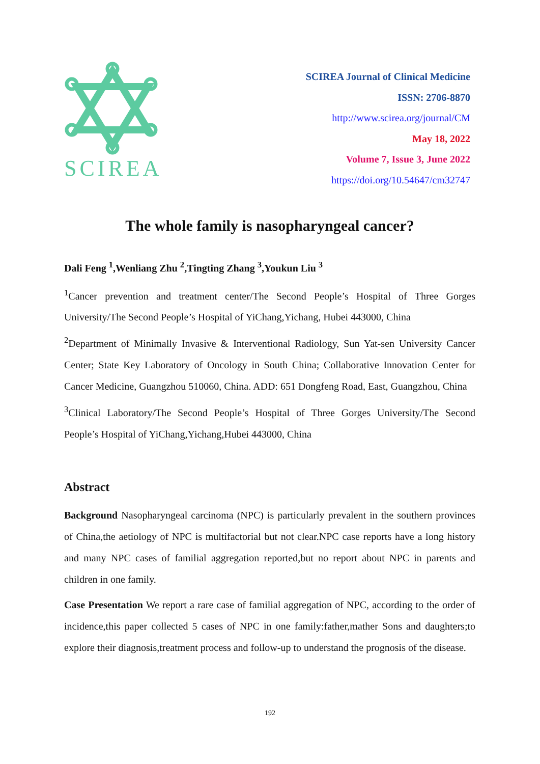SCIREA
SCIREA Journal of Clinical Medicine
ISSN: 2706-8870
http://www.scirea.org/journal/CM
May 18, 2022
Volume 7, Issue 3, June 2022
https://doi.org/10.54647/cm32747
The whole family is nasopharyngeal cancer?
Dali Feng <sup>1</sup>,Wenliang Zhu <sup>2</sup>,Tingting Zhang <sup>3</sup>,Youkun Liu <sup>3</sup>
<sup>1</sup> Cancer prevention and treatment center/The Second People’s Hospital of Three Gorges University/The Second People’s Hospital of YiChang,Yichang, Hubei 443000, China
<sup>2</sup> Department of Minimally Invasive & Interventional Radiology, Sun Yat-sen University Cancer Center; State Key Laboratory of Oncology in South China; Collaborative Innovation Center for Cancer Medicine, Guangzhou 510060, China. ADD: 651 Dongfeng Road, East, Guangzhou, China
<sup>3</sup> Clinical Laboratory/The Second People’s Hospital of Three Gorges University/The Second People’s Hospital of YiChang,Yichang,Hubei 443000, China
Abstract
Background Nasopharyngeal carcinoma (NPC) is particularly prevalent in the southern provinces of China,the aetiology of NPC is multifactorial but not clear.NPC case reports have a long history and many NPC cases of familial aggregation reported,but no report about NPC in parents and children in one family.
Case Presentation We report a rare case of familial aggregation of NPC, according to the order of incidence,this paper collected 5 cases of NPC in one family:father,mather Sons and daughters;to explore their diagnosis,treatment process and follow-up to understand the prognosis of the disease.
192